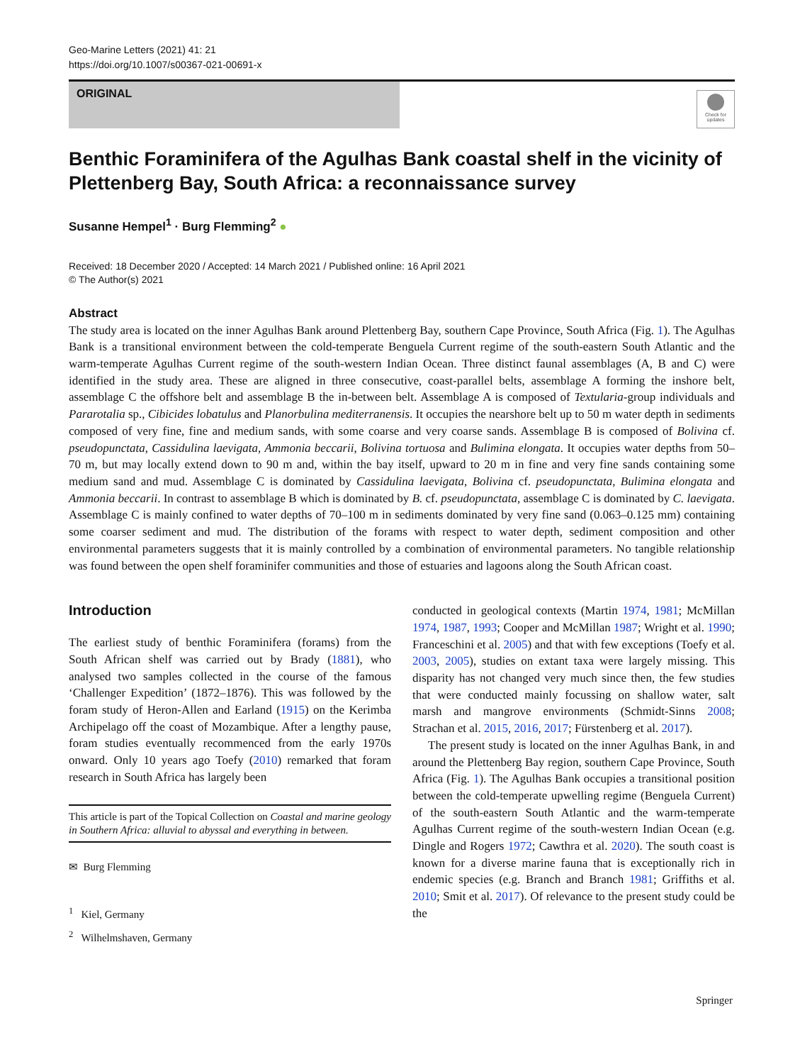Geo-Marine Letters (2021) 41: 21
https://doi.org/10.1007/s00367-021-00691-x
ORIGINAL
Check for updates
Benthic Foraminifera of the Agulhas Bank coastal shelf in the vicinity of Plettenberg Bay, South Africa: a reconnaissance survey
Susanne Hempel<sup>1</sup> · Burg Flemming<sup>2</sup> ●
Received: 18 December 2020 / Accepted: 14 March 2021 / Published online: 16 April 2021
© The Author(s) 2021
Abstract
The study area is located on the inner Agulhas Bank around Plettenberg Bay, southern Cape Province, South Africa (Fig. 1). The Agulhas Bank is a transitional environment between the cold-temperate Benguela Current regime of the south-eastern South Atlantic and the warm-temperate Agulhas Current regime of the south-western Indian Ocean. Three distinct faunal assemblages (A, B and C) were identified in the study area. These are aligned in three consecutive, coast-parallel belts, assemblage A forming the inshore belt, assemblage C the offshore belt and assemblage B the in-between belt. Assemblage A is composed of Textularia-group individuals and Pararotalia sp., Cibicides lobatulus and Planorbulina mediterranensis. It occupies the nearshore belt up to 50 m water depth in sediments composed of very fine, fine and medium sands, with some coarse and very coarse sands. Assemblage B is composed of Bolivina cf. pseudopunctata, Cassidulina laevigata, Ammonia beccarii, Bolivina tortuosa and Bulimina elongata. It occupies water depths from 50–70 m, but may locally extend down to 90 m and, within the bay itself, upward to 20 m in fine and very fine sands containing some medium sand and mud. Assemblage C is dominated by Cassidulina laevigata, Bolivina cf. pseudopunctata, Bulimina elongata and Ammonia beccarii. In contrast to assemblage B which is dominated by B. cf. pseudopunctata, assemblage C is dominated by C. laevigata. Assemblage C is mainly confined to water depths of 70–100 m in sediments dominated by very fine sand (0.063–0.125 mm) containing some coarser sediment and mud. The distribution of the forams with respect to water depth, sediment composition and other environmental parameters suggests that it is mainly controlled by a combination of environmental parameters. No tangible relationship was found between the open shelf foraminifer communities and those of estuaries and lagoons along the South African coast.
Introduction
The earliest study of benthic Foraminifera (forams) from the South African shelf was carried out by Brady (1881), who analysed two samples collected in the course of the famous ‘Challenger Expedition’ (1872–1876). This was followed by the foram study of Heron-Allen and Earland (1915) on the Kerimba Archipelago off the coast of Mozambique. After a lengthy pause, foram studies eventually recommenced from the early 1970s onward. Only 10 years ago Toefy (2010) remarked that foram research in South Africa has largely been
This article is part of the Topical Collection on Coastal and marine geology in Southern Africa: alluvial to abyssal and everything in between.
✉ Burg Flemming
<sup>1</sup> Kiel, Germany
<sup>2</sup> Wilhelmshaven, Germany
conducted in geological contexts (Martin 1974, 1981; McMillan 1974, 1987, 1993; Cooper and McMillan 1987; Wright et al. 1990; Franceschini et al. 2005) and that with few exceptions (Toefy et al. 2003, 2005), studies on extant taxa were largely missing. This disparity has not changed very much since then, the few studies that were conducted mainly focussing on shallow water, salt marsh and mangrove environments (Schmidt-Sinns 2008; Strachan et al. 2015, 2016, 2017; Fürstenberg et al. 2017).
The present study is located on the inner Agulhas Bank, in and around the Plettenberg Bay region, southern Cape Province, South Africa (Fig. 1). The Agulhas Bank occupies a transitional position between the cold-temperate upwelling regime (Benguela Current) of the south-eastern South Atlantic and the warm-temperate Agulhas Current regime of the south-western Indian Ocean (e.g. Dingle and Rogers 1972; Cawthra et al. 2020). The south coast is known for a diverse marine fauna that is exceptionally rich in endemic species (e.g. Branch and Branch 1981; Griffiths et al. 2010; Smit et al. 2017). Of relevance to the present study could be the
Springer